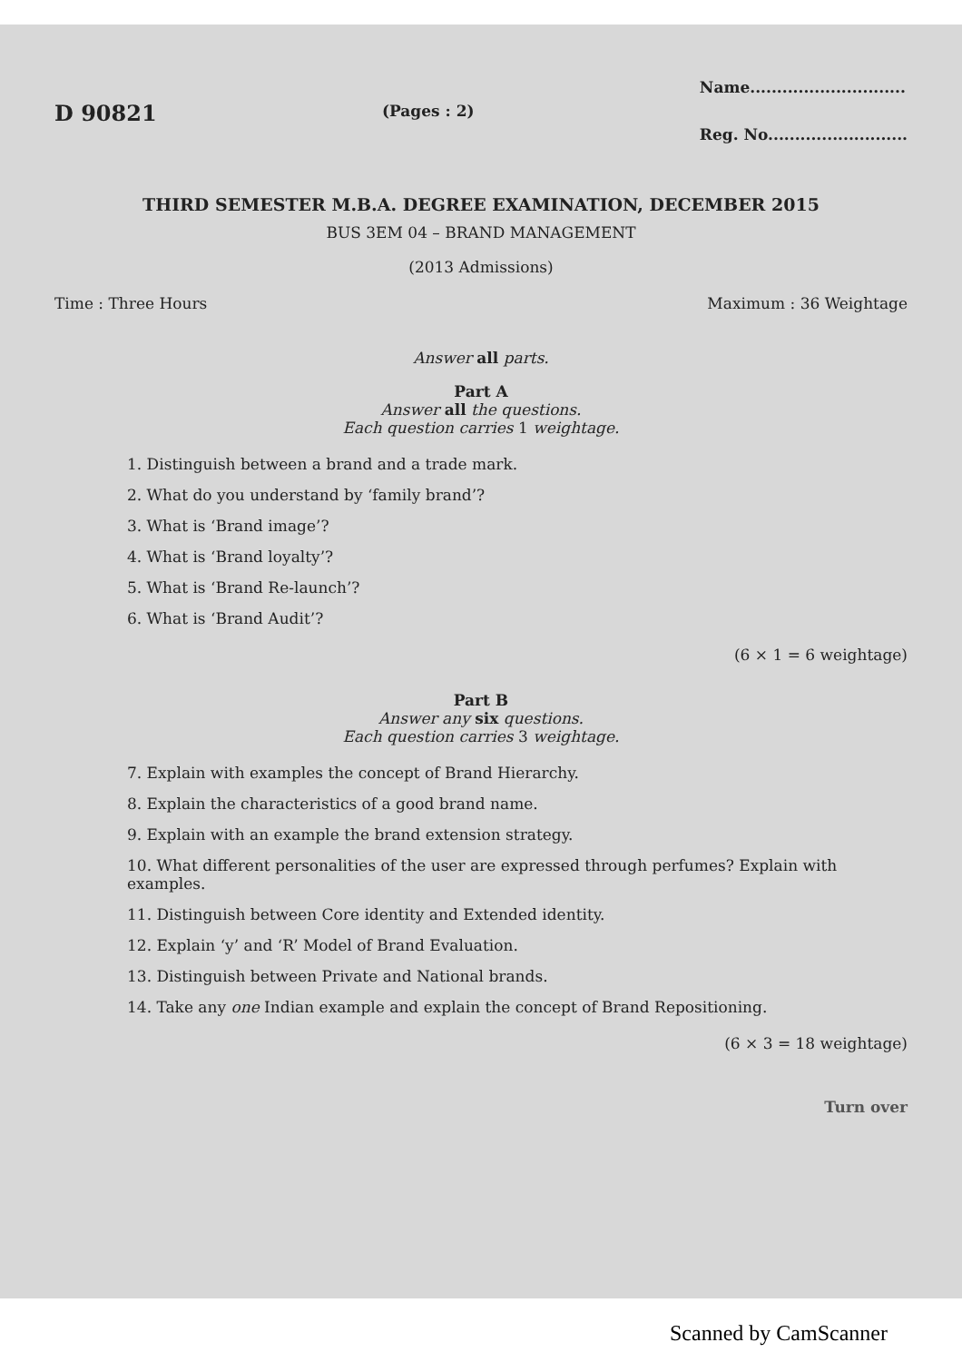D 90821
(Pages : 2)
Name.............................
Reg. No..........................
THIRD SEMESTER M.B.A. DEGREE EXAMINATION, DECEMBER 2015
BUS 3EM 04 – BRAND MANAGEMENT
(2013 Admissions)
Time : Three Hours Maximum : 36 Weightage
Answer all parts.
Part A
Answer all the questions.
Each question carries 1 weightage.
1. Distinguish between a brand and a trade mark.
2. What do you understand by ‘family brand’?
3. What is ‘Brand image’?
4. What is ‘Brand loyalty’?
5. What is ‘Brand Re-launch’?
6. What is ‘Brand Audit’?
(6 × 1 = 6 weightage)
Part B
Answer any six questions.
Each question carries 3 weightage.
7. Explain with examples the concept of Brand Hierarchy.
8. Explain the characteristics of a good brand name.
9. Explain with an example the brand extension strategy.
10. What different personalities of the user are expressed through perfumes? Explain with examples.
11. Distinguish between Core identity and Extended identity.
12. Explain ‘y’ and ‘R’ Model of Brand Evaluation.
13. Distinguish between Private and National brands.
14. Take any one Indian example and explain the concept of Brand Repositioning.
(6 × 3 = 18 weightage)
Turn over
Scanned by CamScanner